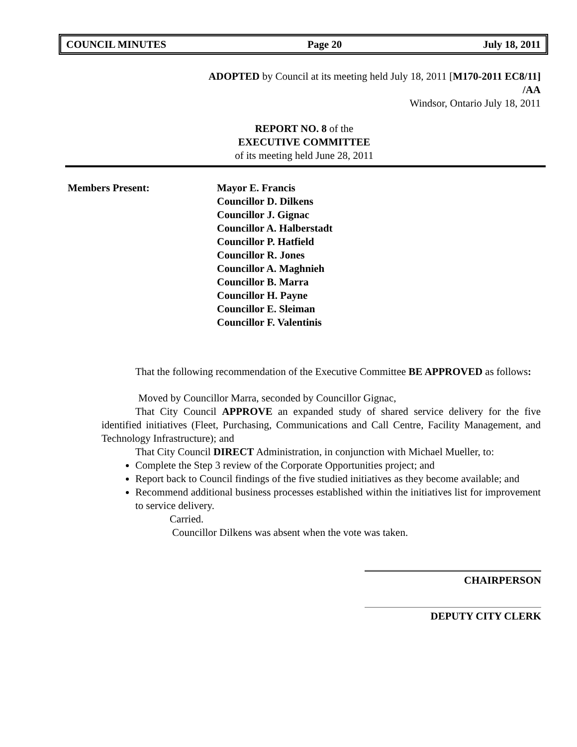COUNCIL MINUTES Page 20 July 18, 2011
ADOPTED by Council at its meeting held July 18, 2011 [M170-2011 EC8/11]
/AA
Windsor, Ontario July 18, 2011
REPORT NO. 8 of the
EXECUTIVE COMMITTEE
of its meeting held June 28, 2011
Members Present: Mayor E. Francis
Councillor D. Dilkens
Councillor J. Gignac
Councillor A. Halberstadt
Councillor P. Hatfield
Councillor R. Jones
Councillor A. Maghnieh
Councillor B. Marra
Councillor H. Payne
Councillor E. Sleiman
Councillor F. Valentinis
That the following recommendation of the Executive Committee BE APPROVED as follows:
Moved by Councillor Marra, seconded by Councillor Gignac,
That City Council APPROVE an expanded study of shared service delivery for the five identified initiatives (Fleet, Purchasing, Communications and Call Centre, Facility Management, and Technology Infrastructure); and
That City Council DIRECT Administration, in conjunction with Michael Mueller, to:
Complete the Step 3 review of the Corporate Opportunities project; and
Report back to Council findings of the five studied initiatives as they become available; and
Recommend additional business processes established within the initiatives list for improvement to service delivery.
Carried.
Councillor Dilkens was absent when the vote was taken.
CHAIRPERSON
DEPUTY CITY CLERK